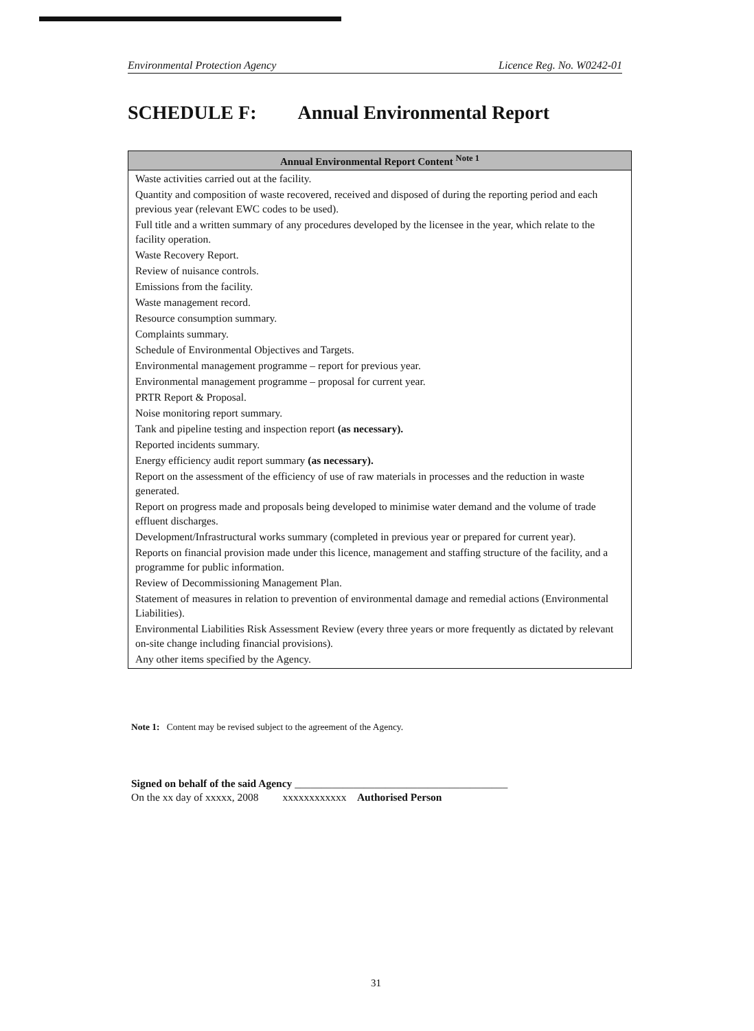Environmental Protection Agency Licence Reg. No. W0242-01
SCHEDULE F: Annual Environmental Report
| Annual Environmental Report Content <sup>Note 1</sup> |
| --- |
| Waste activities carried out at the facility. |
| Quantity and composition of waste recovered, received and disposed of during the reporting period and each previous year (relevant EWC codes to be used). |
| Full title and a written summary of any procedures developed by the licensee in the year, which relate to the facility operation. |
| Waste Recovery Report. |
| Review of nuisance controls. |
| Emissions from the facility. |
| Waste management record. |
| Resource consumption summary. |
| Complaints summary. |
| Schedule of Environmental Objectives and Targets. |
| Environmental management programme – report for previous year. |
| Environmental management programme – proposal for current year. |
| PRTR Report & Proposal. |
| Noise monitoring report summary. |
| Tank and pipeline testing and inspection report (as necessary). |
| Reported incidents summary. |
| Energy efficiency audit report summary (as necessary). |
| Report on the assessment of the efficiency of use of raw materials in processes and the reduction in waste generated. |
| Report on progress made and proposals being developed to minimise water demand and the volume of trade effluent discharges. |
| Development/Infrastructural works summary (completed in previous year or prepared for current year). |
| Reports on financial provision made under this licence, management and staffing structure of the facility, and a programme for public information. |
| Review of Decommissioning Management Plan. |
| Statement of measures in relation to prevention of environmental damage and remedial actions (Environmental Liabilities). |
| Environmental Liabilities Risk Assessment Review (every three years or more frequently as dictated by relevant on-site change including financial provisions). |
| Any other items specified by the Agency. |
Note 1: Content may be revised subject to the agreement of the Agency.
Signed on behalf of the said Agency ________________________________________
On the xx day of xxxxx, 2008 xxxxxxxxxxxx Authorised Person
31